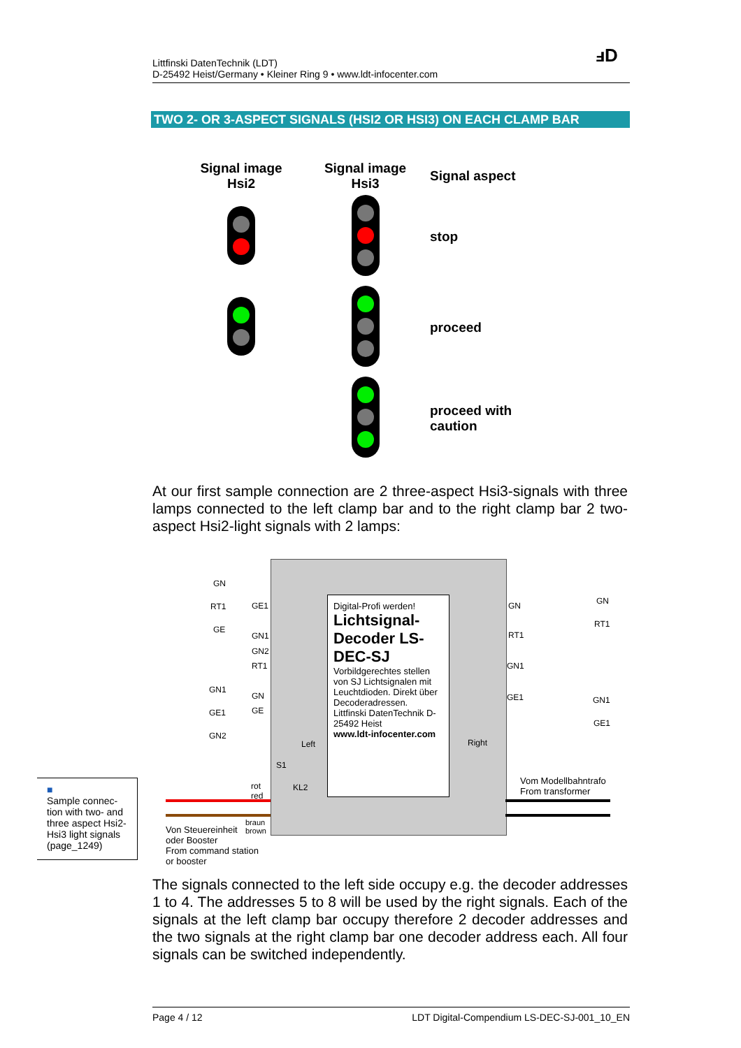Littfinski DatenTechnik (LDT)
D-25492 Heist/Germany • Kleiner Ring 9 • www.ldt-infocenter.com
ⅎD
TWO 2- OR 3-ASPECT SIGNALS (HSI2 OR HSI3) ON EACH CLAMP BAR
| Signal image Hsi2 | Signal image Hsi3 | Signal aspect |
| --- | --- | --- |
| | | stop |
| | | proceed |
| | | proceed with caution |
At our first sample connection are 2 three-aspect Hsi3-signals with three lamps connected to the left clamp bar and to the right clamp bar 2 two-aspect Hsi2-light signals with 2 lamps:
Digital-Profi werden!
Lichtsignal-Decoder LS-DEC-SJ
Vorbildgerechtes stellen von SJ Lichtsignalen mit Leuchtdioden. Direkt über Decoderadressen.
Littfinski DatenTechnik D-25492 Heist
www.ldt-infocenter.com
GN
RT1
GE
GE1
GN1
GN2
RT1
GN1
GE1
GN2
GN
GE
Left
S1
KL2
rot
red
GN
RT1
GN1
GE1
Right
GN
RT1
GN1
GE1
Vom Modellbahntrafo
From transformer
braun
brown
Von Steuereinheit
oder Booster
From command station
or booster
■
Sample connec-tion with two- and three aspect Hsi2-Hsi3 light signals (page_1249)
The signals connected to the left side occupy e.g. the decoder addresses 1 to 4. The addresses 5 to 8 will be used by the right signals. Each of the signals at the left clamp bar occupy therefore 2 decoder addresses and the two signals at the right clamp bar one decoder address each. All four signals can be switched independently.
Page 4 / 12 LDT Digital-Compendium LS-DEC-SJ-001_10_EN